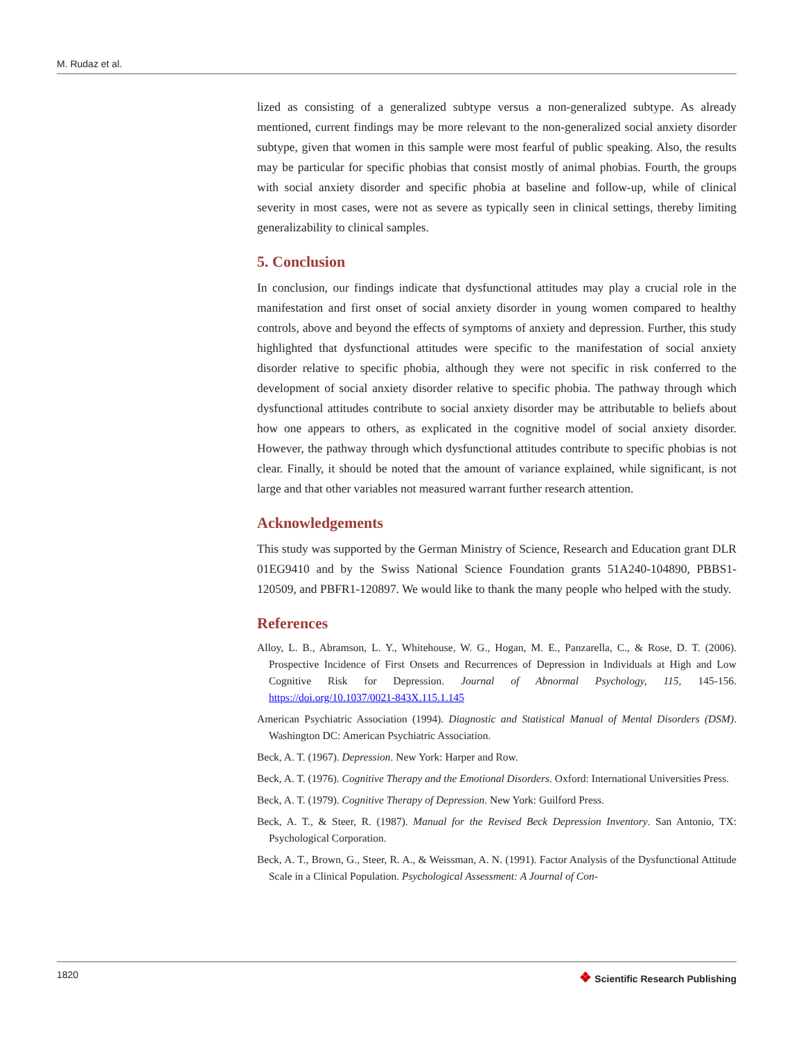M. Rudaz et al.
lized as consisting of a generalized subtype versus a non-generalized subtype. As already mentioned, current findings may be more relevant to the non-generalized social anxiety disorder subtype, given that women in this sample were most fearful of public speaking. Also, the results may be particular for specific phobias that consist mostly of animal phobias. Fourth, the groups with social anxiety disorder and specific phobia at baseline and follow-up, while of clinical severity in most cases, were not as severe as typically seen in clinical settings, thereby limiting generalizability to clinical samples.
5. Conclusion
In conclusion, our findings indicate that dysfunctional attitudes may play a crucial role in the manifestation and first onset of social anxiety disorder in young women compared to healthy controls, above and beyond the effects of symptoms of anxiety and depression. Further, this study highlighted that dysfunctional attitudes were specific to the manifestation of social anxiety disorder relative to specific phobia, although they were not specific in risk conferred to the development of social anxiety disorder relative to specific phobia. The pathway through which dysfunctional attitudes contribute to social anxiety disorder may be attributable to beliefs about how one appears to others, as explicated in the cognitive model of social anxiety disorder. However, the pathway through which dysfunctional attitudes contribute to specific phobias is not clear. Finally, it should be noted that the amount of variance explained, while significant, is not large and that other variables not measured warrant further research attention.
Acknowledgements
This study was supported by the German Ministry of Science, Research and Education grant DLR 01EG9410 and by the Swiss National Science Foundation grants 51A240-104890, PBBS1-120509, and PBFR1-120897. We would like to thank the many people who helped with the study.
References
Alloy, L. B., Abramson, L. Y., Whitehouse, W. G., Hogan, M. E., Panzarella, C., & Rose, D. T. (2006). Prospective Incidence of First Onsets and Recurrences of Depression in Individuals at High and Low Cognitive Risk for Depression. Journal of Abnormal Psychology, 115, 145-156. https://doi.org/10.1037/0021-843X.115.1.145
American Psychiatric Association (1994). Diagnostic and Statistical Manual of Mental Disorders (DSM). Washington DC: American Psychiatric Association.
Beck, A. T. (1967). Depression. New York: Harper and Row.
Beck, A. T. (1976). Cognitive Therapy and the Emotional Disorders. Oxford: International Universities Press.
Beck, A. T. (1979). Cognitive Therapy of Depression. New York: Guilford Press.
Beck, A. T., & Steer, R. (1987). Manual for the Revised Beck Depression Inventory. San Antonio, TX: Psychological Corporation.
Beck, A. T., Brown, G., Steer, R. A., & Weissman, A. N. (1991). Factor Analysis of the Dysfunctional Attitude Scale in a Clinical Population. Psychological Assessment: A Journal of Con-
1820 ❖ Scientific Research Publishing